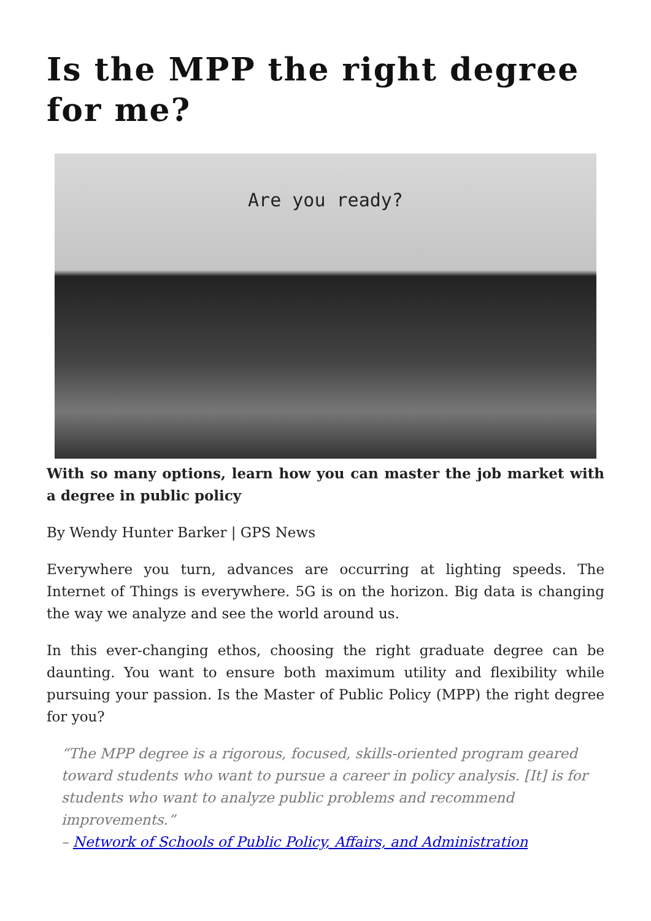Is the MPP the right degree for me?
Are you ready?
With so many options, learn how you can master the job market with a degree in public policy
By Wendy Hunter Barker | GPS News
Everywhere you turn, advances are occurring at lighting speeds. The Internet of Things is everywhere. 5G is on the horizon. Big data is changing the way we analyze and see the world around us.
In this ever-changing ethos, choosing the right graduate degree can be daunting. You want to ensure both maximum utility and flexibility while pursuing your passion. Is the Master of Public Policy (MPP) the right degree for you?
“The MPP degree is a rigorous, focused, skills-oriented program geared toward students who want to pursue a career in policy analysis. [It] is for students who want to analyze public problems and recommend improvements.”
– Network of Schools of Public Policy, Affairs, and Administration